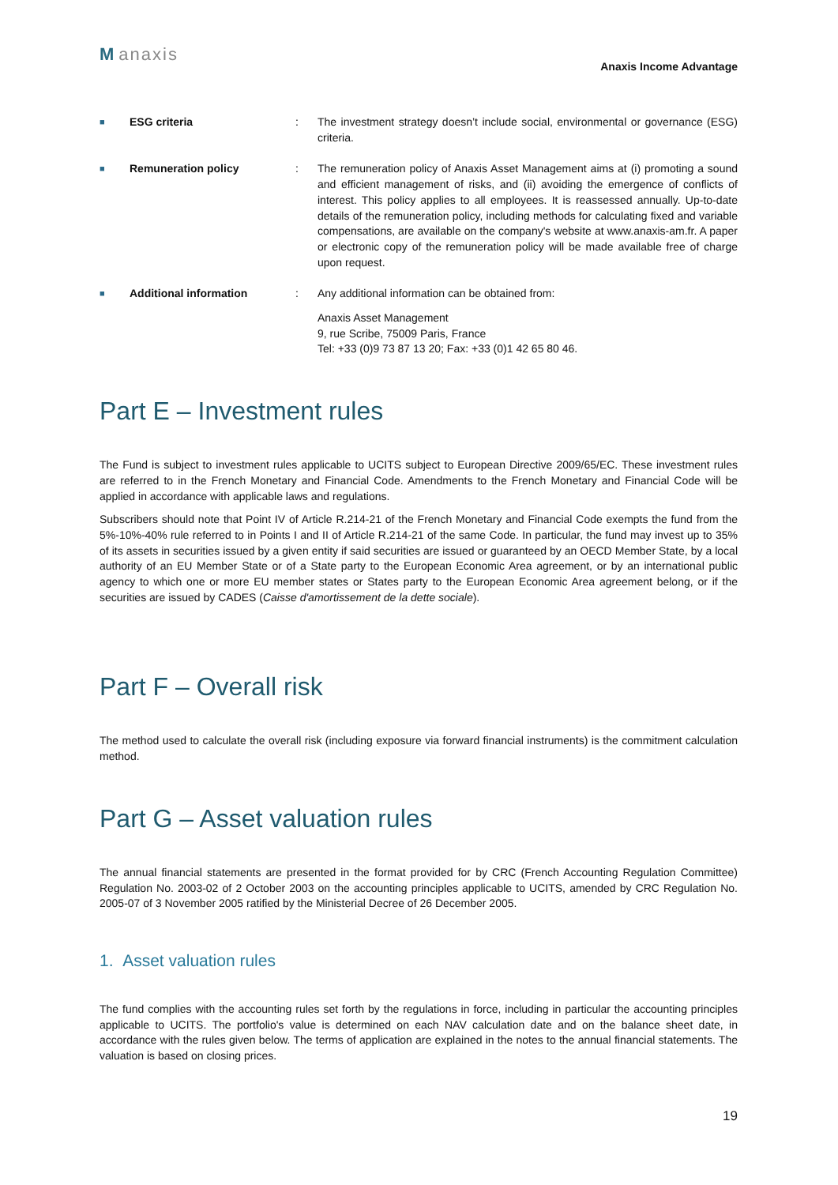Manaxis
Anaxis Income Advantage
■
ESG criteria : The investment strategy doesn’t include social, environmental or governance (ESG) criteria.
■
Remuneration policy : The remuneration policy of Anaxis Asset Management aims at (i) promoting a sound and efficient management of risks, and (ii) avoiding the emergence of conflicts of interest. This policy applies to all employees. It is reassessed annually. Up-to-date details of the remuneration policy, including methods for calculating fixed and variable compensations, are available on the company's website at www.anaxis-am.fr. A paper or electronic copy of the remuneration policy will be made available free of charge upon request.
■
Additional information : Any additional information can be obtained from:
Anaxis Asset Management
9, rue Scribe, 75009 Paris, France
Tel: +33 (0)9 73 87 13 20; Fax: +33 (0)1 42 65 80 46.
Part E – Investment rules
The Fund is subject to investment rules applicable to UCITS subject to European Directive 2009/65/EC. These investment rules are referred to in the French Monetary and Financial Code. Amendments to the French Monetary and Financial Code will be applied in accordance with applicable laws and regulations.
Subscribers should note that Point IV of Article R.214-21 of the French Monetary and Financial Code exempts the fund from the 5%-10%-40% rule referred to in Points I and II of Article R.214-21 of the same Code. In particular, the fund may invest up to 35% of its assets in securities issued by a given entity if said securities are issued or guaranteed by an OECD Member State, by a local authority of an EU Member State or of a State party to the European Economic Area agreement, or by an international public agency to which one or more EU member states or States party to the European Economic Area agreement belong, or if the securities are issued by CADES (Caisse d'amortissement de la dette sociale).
Part F – Overall risk
The method used to calculate the overall risk (including exposure via forward financial instruments) is the commitment calculation method.
Part G – Asset valuation rules
The annual financial statements are presented in the format provided for by CRC (French Accounting Regulation Committee) Regulation No. 2003-02 of 2 October 2003 on the accounting principles applicable to UCITS, amended by CRC Regulation No. 2005-07 of 3 November 2005 ratified by the Ministerial Decree of 26 December 2005.
1. Asset valuation rules
The fund complies with the accounting rules set forth by the regulations in force, including in particular the accounting principles applicable to UCITS. The portfolio's value is determined on each NAV calculation date and on the balance sheet date, in accordance with the rules given below. The terms of application are explained in the notes to the annual financial statements. The valuation is based on closing prices.
19